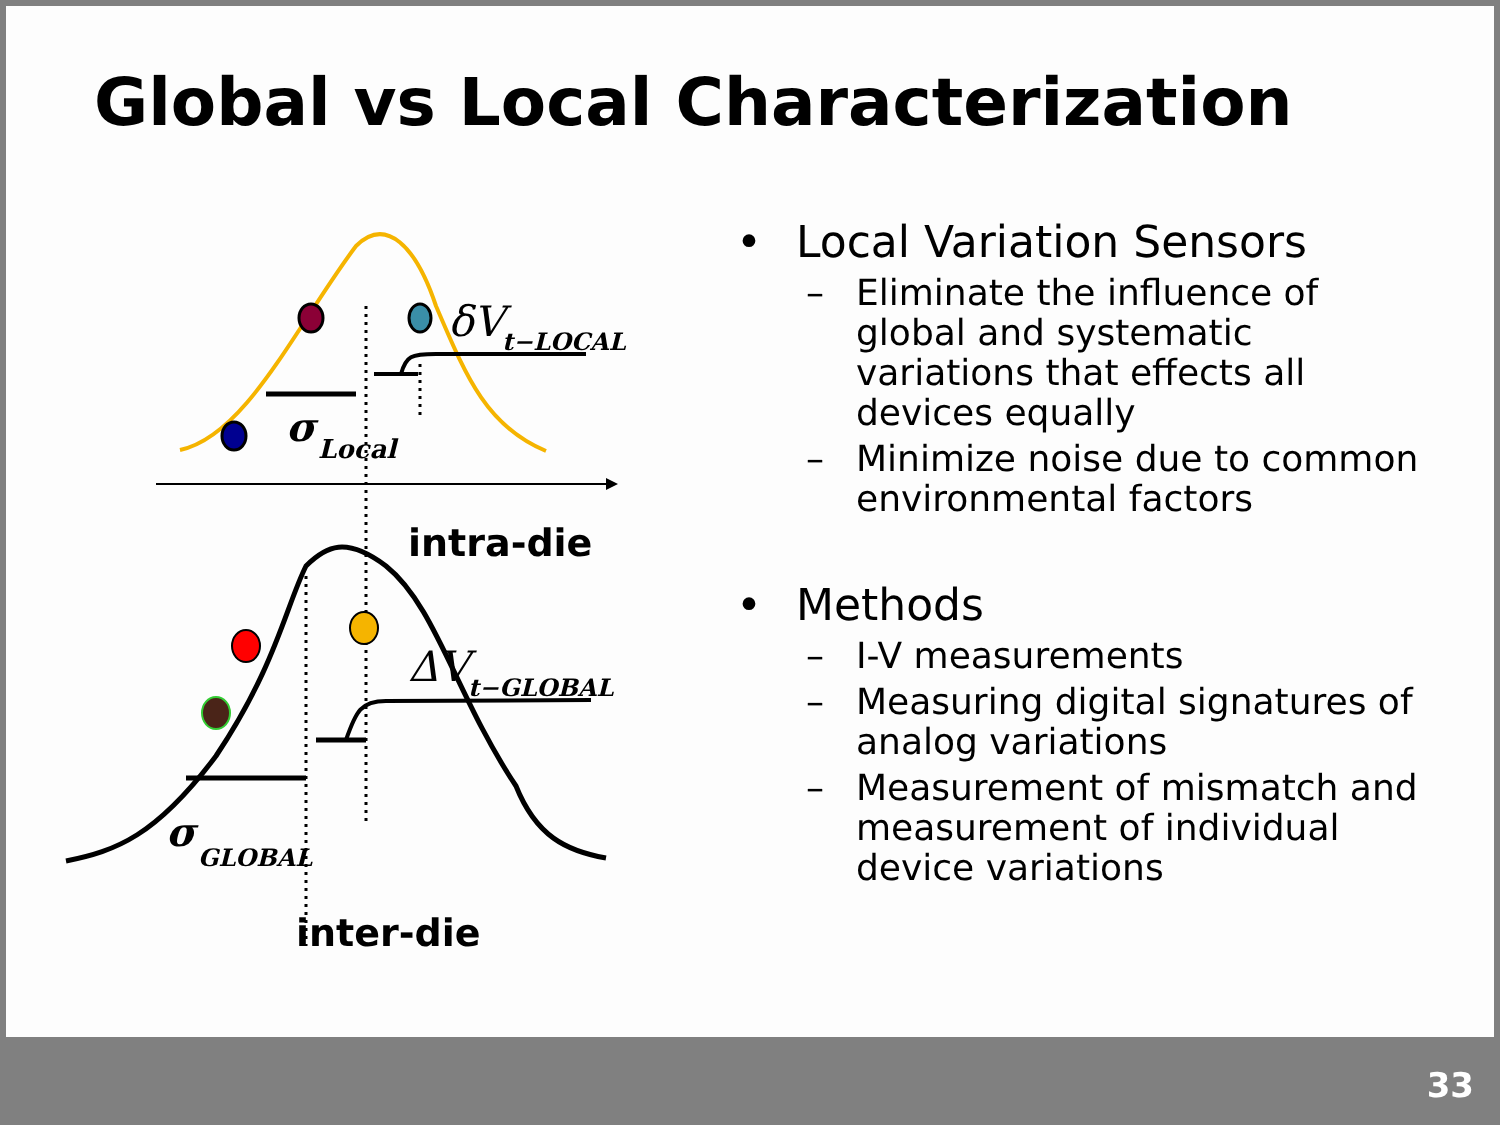Global vs Local Characterization
σ
Local
δV
t−LOCAL
intra-die
σ
GLOBAL
ΔV
t−GLOBAL
inter-die
• Local Variation Sensors
– Eliminate the influence of global and systematic variations that effects all devices equally
– Minimize noise due to common environmental factors
• Methods
– I-V measurements
– Measuring digital signatures of analog variations
– Measurement of mismatch and measurement of individual device variations
33